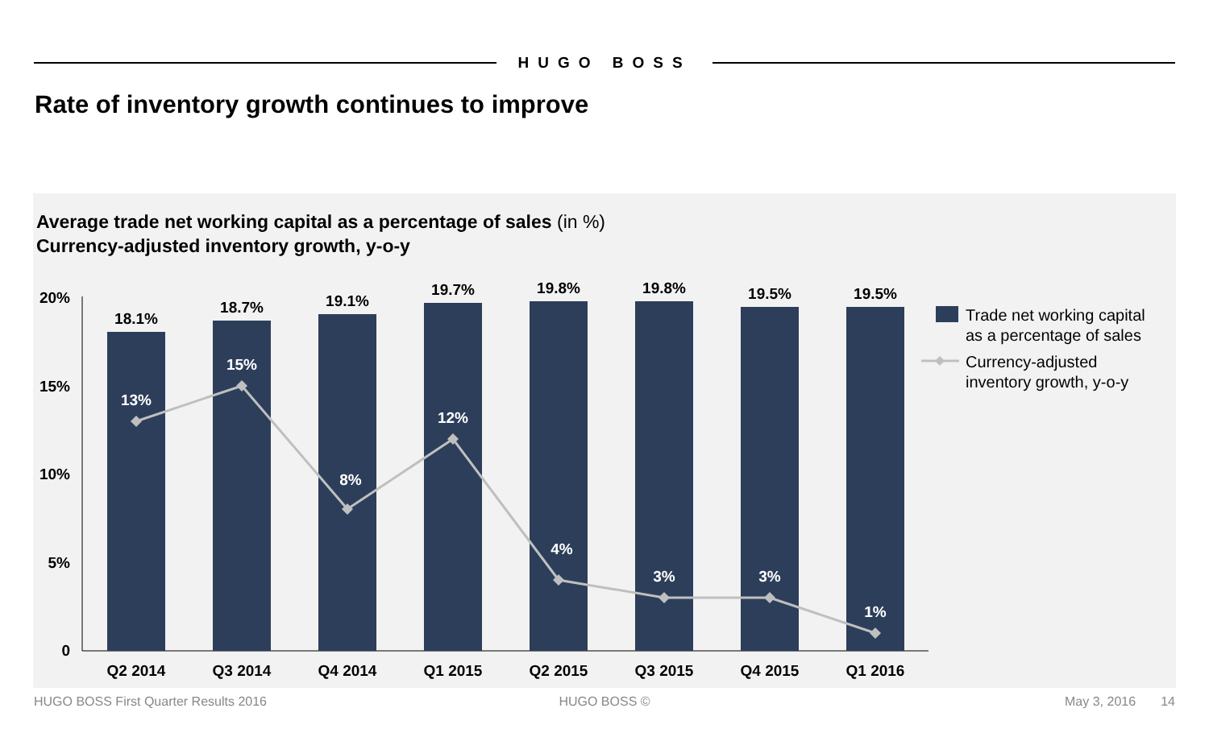HUGO BOSS
Rate of inventory growth continues to improve
Average trade net working capital as a percentage of sales (in %)
Currency-adjusted inventory growth, y-o-y
20%
15%
10%
5%
0
18.1%
18.7%
19.1%
19.7%
19.8%
19.8%
19.5%
19.5%
Q2 2014
Q3 2014
Q4 2014
Q1 2015
Q2 2015
Q3 2015
Q4 2015
Q1 2016
13%
15%
8%
12%
4%
3%
3%
1%
Trade net working capital
as a percentage of sales
Currency-adjusted
inventory growth, y-o-y
HUGO BOSS First Quarter Results 2016 HUGO BOSS © May 3, 2016 14